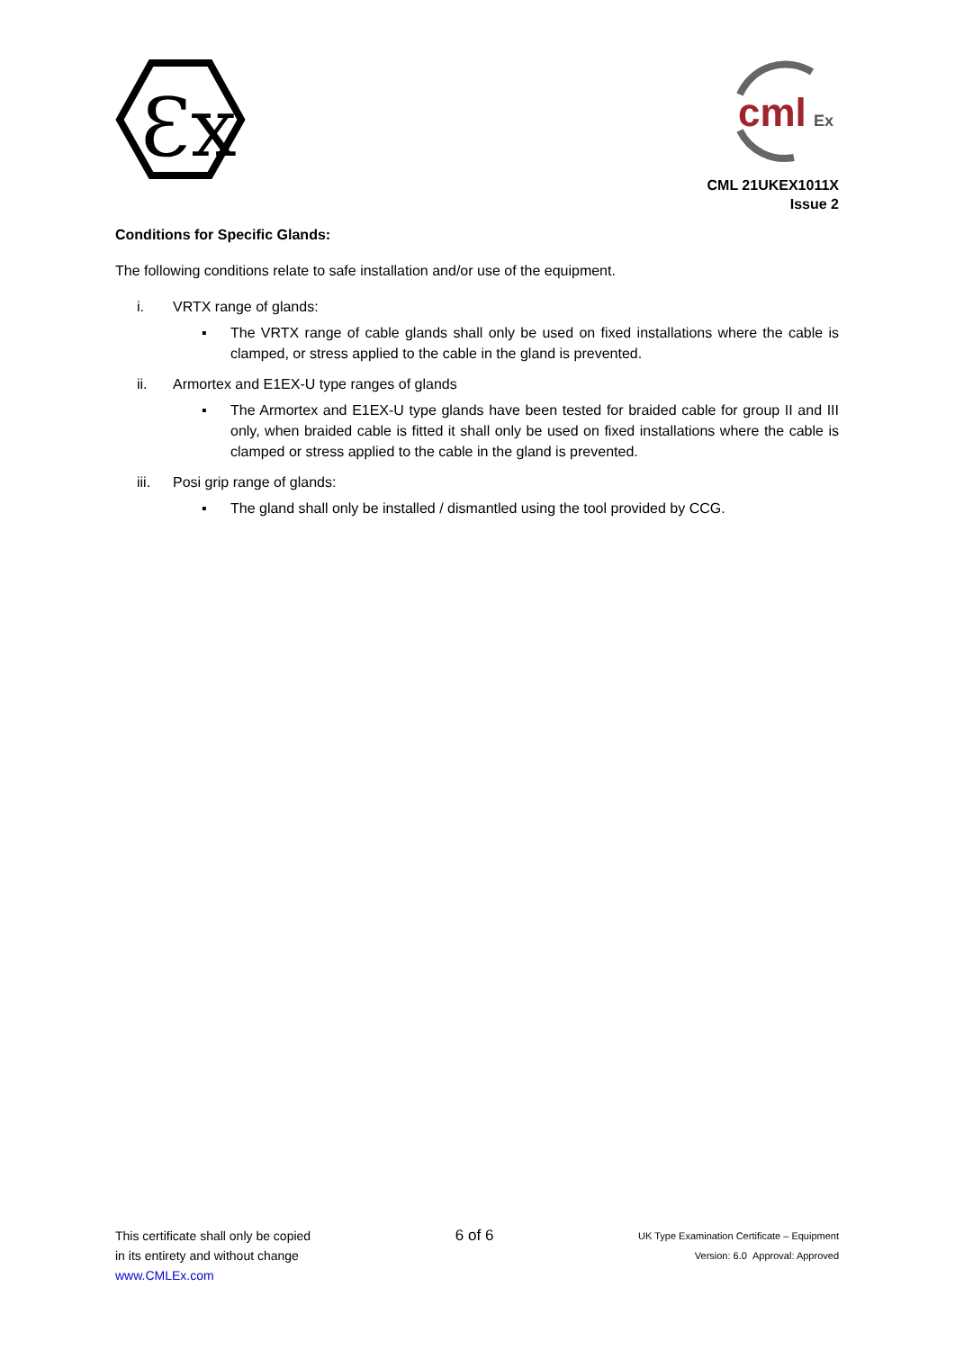Ɛx
cml
Ex
CML 21UKEX1011X
Issue 2
Conditions for Specific Glands:
The following conditions relate to safe installation and/or use of the equipment.
i.
VRTX range of glands:
▪ The VRTX range of cable glands shall only be used on fixed installations where the cable is clamped, or stress applied to the cable in the gland is prevented.
ii.
Armortex and E1EX-U type ranges of glands
▪ The Armortex and E1EX-U type glands have been tested for braided cable for group II and III only, when braided cable is fitted it shall only be used on fixed installations where the cable is clamped or stress applied to the cable in the gland is prevented.
iii.
Posi grip range of glands:
▪ The gland shall only be installed / dismantled using the tool provided by CCG.
This certificate shall only be copied
in its entirety and without change
www.CMLEx.com
6 of 6
UK Type Examination Certificate – Equipment
Version: 6.0 Approval: Approved